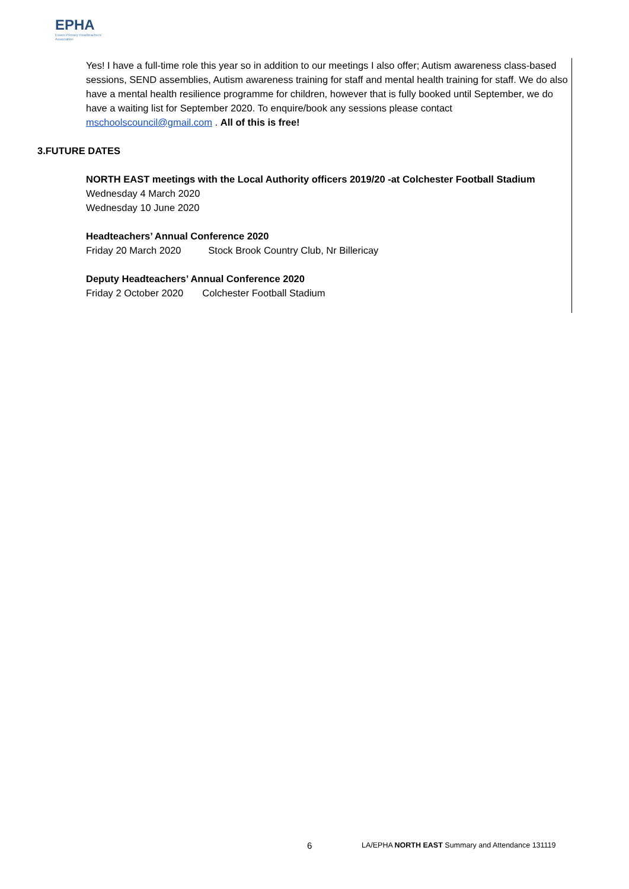EPHA
Essex Primary Headteachers' Association
Yes! I have a full-time role this year so in addition to our meetings I also offer; Autism awareness class-based sessions, SEND assemblies, Autism awareness training for staff and mental health training for staff. We do also have a mental health resilience programme for children, however that is fully booked until September, we do have a waiting list for September 2020. To enquire/book any sessions please contact mschoolscouncil@gmail.com . All of this is free!
3. FUTURE DATES
NORTH EAST meetings with the Local Authority officers 2019/20 -at Colchester Football Stadium
Wednesday 4 March 2020
Wednesday 10 June 2020
Headteachers’ Annual Conference 2020
Friday 20 March 2020 Stock Brook Country Club, Nr Billericay
Deputy Headteachers’ Annual Conference 2020
Friday 2 October 2020 Colchester Football Stadium
6
LA/EPHA NORTH EAST Summary and Attendance 131119